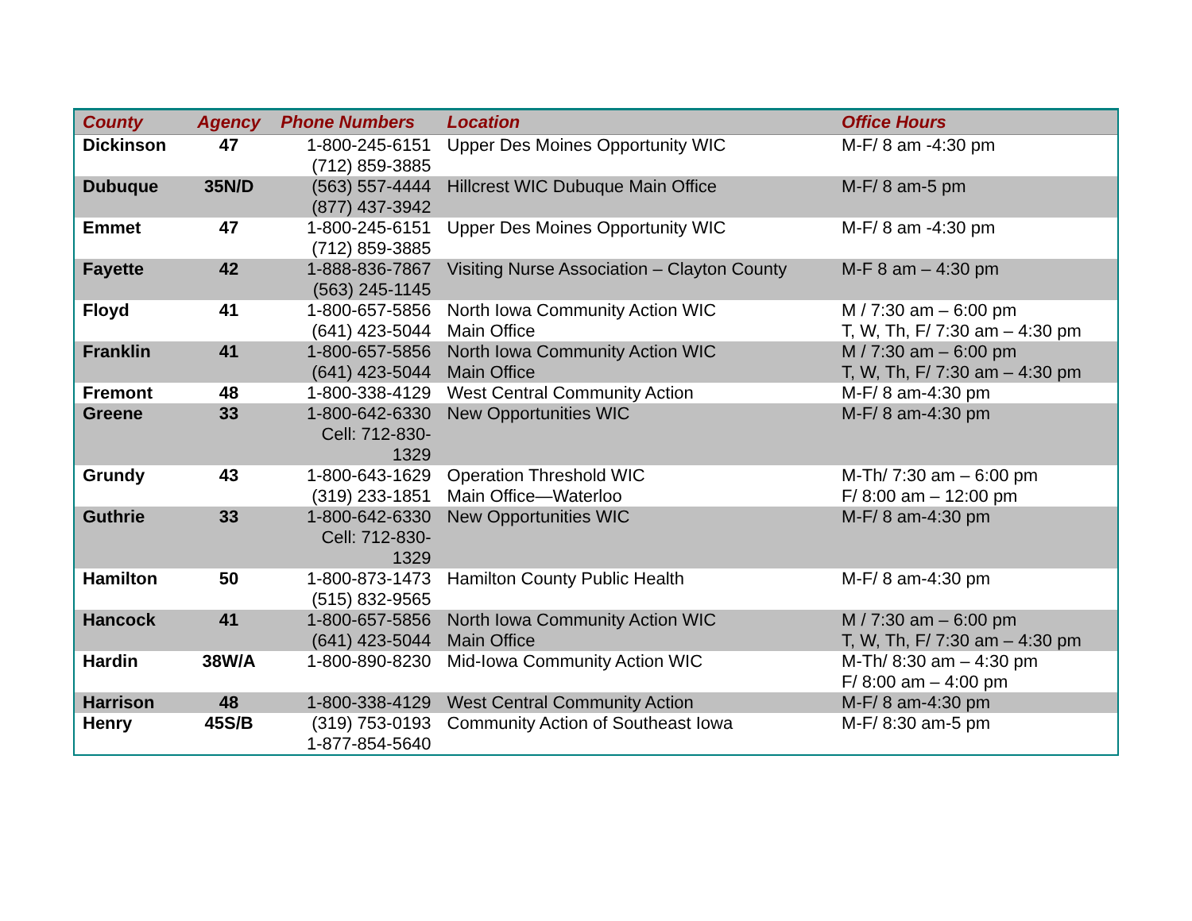| County | Agency | Phone Numbers | Location | Office Hours |
| --- | --- | --- | --- | --- |
| Dickinson | 47 | 1-800-245-6151 (712) 859-3885 | Upper Des Moines Opportunity WIC | M-F/ 8 am -4:30 pm |
| Dubuque | 35N/D | (563) 557-4444 (877) 437-3942 | Hillcrest WIC Dubuque Main Office | M-F/ 8 am-5 pm |
| Emmet | 47 | 1-800-245-6151 (712) 859-3885 | Upper Des Moines Opportunity WIC | M-F/ 8 am -4:30 pm |
| Fayette | 42 | 1-888-836-7867 (563) 245-1145 | Visiting Nurse Association – Clayton County | M-F 8 am – 4:30 pm |
| Floyd | 41 | 1-800-657-5856 (641) 423-5044 | North Iowa Community Action WIC Main Office | M / 7:30 am – 6:00 pm T, W, Th, F/ 7:30 am – 4:30 pm |
| Franklin | 41 | 1-800-657-5856 (641) 423-5044 | North Iowa Community Action WIC Main Office | M / 7:30 am – 6:00 pm T, W, Th, F/ 7:30 am – 4:30 pm |
| Fremont | 48 | 1-800-338-4129 | West Central Community Action | M-F/ 8 am-4:30 pm |
| Greene | 33 | 1-800-642-6330 Cell: 712-830- 1329 | New Opportunities WIC | M-F/ 8 am-4:30 pm |
| Grundy | 43 | 1-800-643-1629 (319) 233-1851 | Operation Threshold WIC Main Office—Waterloo | M-Th/ 7:30 am – 6:00 pm F/ 8:00 am – 12:00 pm |
| Guthrie | 33 | 1-800-642-6330 Cell: 712-830- 1329 | New Opportunities WIC | M-F/ 8 am-4:30 pm |
| Hamilton | 50 | 1-800-873-1473 (515) 832-9565 | Hamilton County Public Health | M-F/ 8 am-4:30 pm |
| Hancock | 41 | 1-800-657-5856 (641) 423-5044 | North Iowa Community Action WIC Main Office | M / 7:30 am – 6:00 pm T, W, Th, F/ 7:30 am – 4:30 pm |
| Hardin | 38W/A | 1-800-890-8230 | Mid-Iowa Community Action WIC | M-Th/ 8:30 am – 4:30 pm F/ 8:00 am – 4:00 pm |
| Harrison | 48 | 1-800-338-4129 | West Central Community Action | M-F/ 8 am-4:30 pm |
| Henry | 45S/B | (319) 753-0193 1-877-854-5640 | Community Action of Southeast Iowa | M-F/ 8:30 am-5 pm |